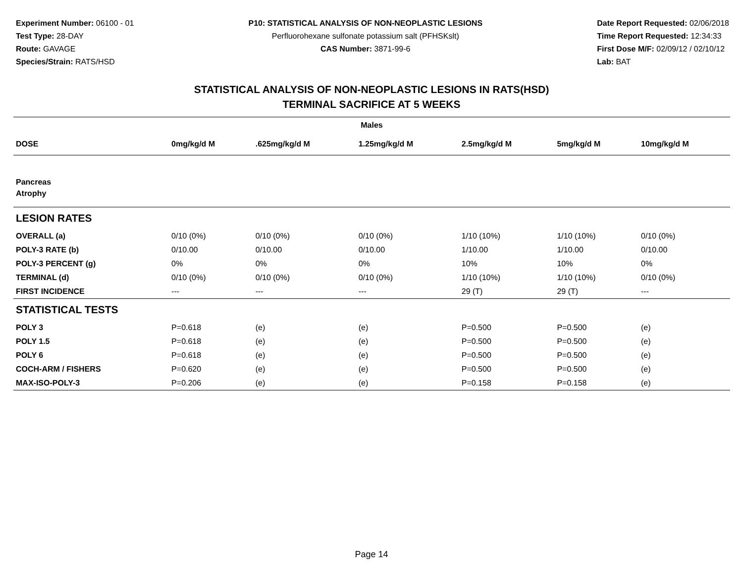Experiment Number: 06100 - 01
Test Type: 28-DAY
Route: GAVAGE
Species/Strain: RATS/HSD
P10: STATISTICAL ANALYSIS OF NON-NEOPLASTIC LESIONS
Perfluorohexane sulfonate potassium salt (PFHSKslt)
CAS Number: 3871-99-6
Date Report Requested: 02/06/2018
Time Report Requested: 12:34:33
First Dose M/F: 02/09/12 / 02/10/12
Lab: BAT
STATISTICAL ANALYSIS OF NON-NEOPLASTIC LESIONS IN RATS(HSD)
TERMINAL SACRIFICE AT 5 WEEKS
| Males | | | | | | |
| --- | --- | --- | --- | --- | --- | --- |
| DOSE | 0mg/kg/d M | .625mg/kg/d M | 1.25mg/kg/d M | 2.5mg/kg/d M | 5mg/kg/d M | 10mg/kg/d M |
| Pancreas | | | | | | |
| Atrophy | | | | | | |
| LESION RATES | | | | | | |
| OVERALL (a) | 0/10 (0%) | 0/10 (0%) | 0/10 (0%) | 1/10 (10%) | 1/10 (10%) | 0/10 (0%) |
| POLY-3 RATE (b) | 0/10.00 | 0/10.00 | 0/10.00 | 1/10.00 | 1/10.00 | 0/10.00 |
| POLY-3 PERCENT (g) | 0% | 0% | 0% | 10% | 10% | 0% |
| TERMINAL (d) | 0/10 (0%) | 0/10 (0%) | 0/10 (0%) | 1/10 (10%) | 1/10 (10%) | 0/10 (0%) |
| FIRST INCIDENCE | --- | --- | --- | 29 (T) | 29 (T) | --- |
| STATISTICAL TESTS | | | | | | |
| POLY 3 | P=0.618 | (e) | (e) | P=0.500 | P=0.500 | (e) |
| POLY 1.5 | P=0.618 | (e) | (e) | P=0.500 | P=0.500 | (e) |
| POLY 6 | P=0.618 | (e) | (e) | P=0.500 | P=0.500 | (e) |
| COCH-ARM / FISHERS | P=0.620 | (e) | (e) | P=0.500 | P=0.500 | (e) |
| MAX-ISO-POLY-3 | P=0.206 | (e) | (e) | P=0.158 | P=0.158 | (e) |
Page 14